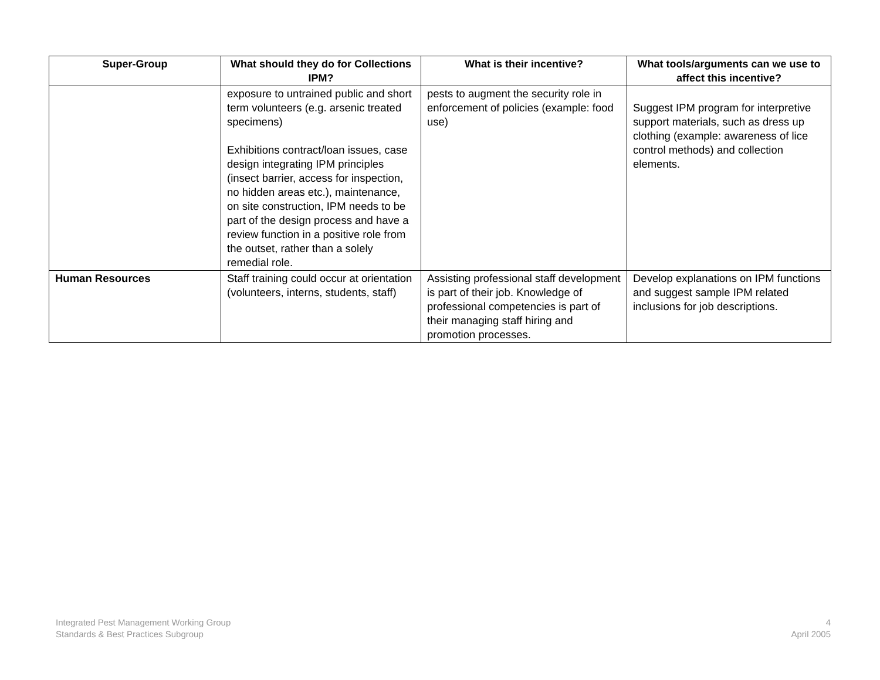| Super-Group | What should they do for Collections IPM? | What is their incentive? | What tools/arguments can we use to affect this incentive? |
| --- | --- | --- | --- |
| | exposure to untrained public and short term volunteers (e.g. arsenic treated specimens) Exhibitions contract/loan issues, case design integrating IPM principles (insect barrier, access for inspection, no hidden areas etc.), maintenance, on site construction, IPM needs to be part of the design process and have a review function in a positive role from the outset, rather than a solely remedial role. | pests to augment the security role in enforcement of policies (example: food use) | Suggest IPM program for interpretive support materials, such as dress up clothing (example: awareness of lice control methods) and collection elements. |
| Human Resources | Staff training could occur at orientation (volunteers, interns, students, staff) | Assisting professional staff development is part of their job. Knowledge of professional competencies is part of their managing staff hiring and promotion processes. | Develop explanations on IPM functions and suggest sample IPM related inclusions for job descriptions. |
Integrated Pest Management Working Group
Standards & Best Practices Subgroup
4
April 2005